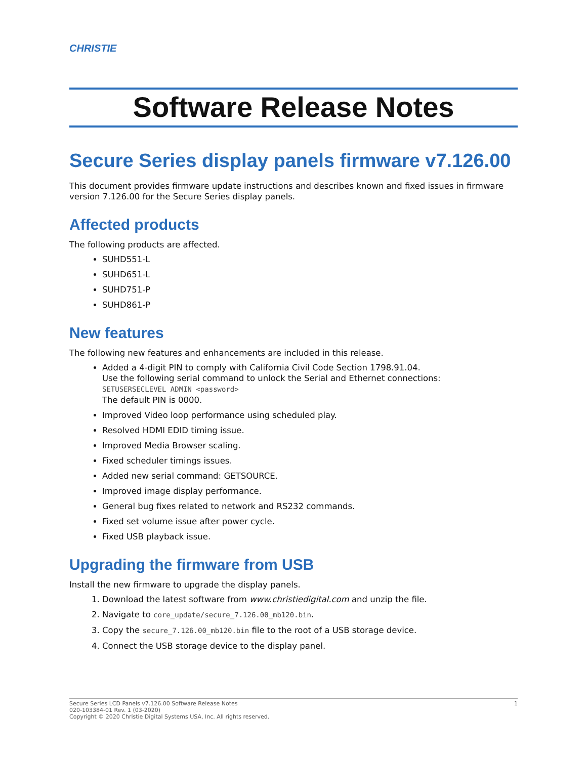CHRISTIE
Software Release Notes
Secure Series display panels firmware v7.126.00
This document provides firmware update instructions and describes known and fixed issues in firmware version 7.126.00 for the Secure Series display panels.
Affected products
The following products are affected.
SUHD551-L
SUHD651-L
SUHD751-P
SUHD861-P
New features
The following new features and enhancements are included in this release.
Added a 4-digit PIN to comply with California Civil Code Section 1798.91.04.
Use the following serial command to unlock the Serial and Ethernet connections:
SETUSERSECLEVEL ADMIN <password>
The default PIN is 0000.
Improved Video loop performance using scheduled play.
Resolved HDMI EDID timing issue.
Improved Media Browser scaling.
Fixed scheduler timings issues.
Added new serial command: GETSOURCE.
Improved image display performance.
General bug fixes related to network and RS232 commands.
Fixed set volume issue after power cycle.
Fixed USB playback issue.
Upgrading the firmware from USB
Install the new firmware to upgrade the display panels.
1. Download the latest software from www.christiedigital.com and unzip the file.
2. Navigate to core_update/secure_7.126.00_mb120.bin.
3. Copy the secure_7.126.00_mb120.bin file to the root of a USB storage device.
4. Connect the USB storage device to the display panel.
1 Secure Series LCD Panels v7.126.00 Software Release Notes
020-103384-01 Rev. 1 (03-2020)
Copyright © 2020 Christie Digital Systems USA, Inc. All rights reserved.